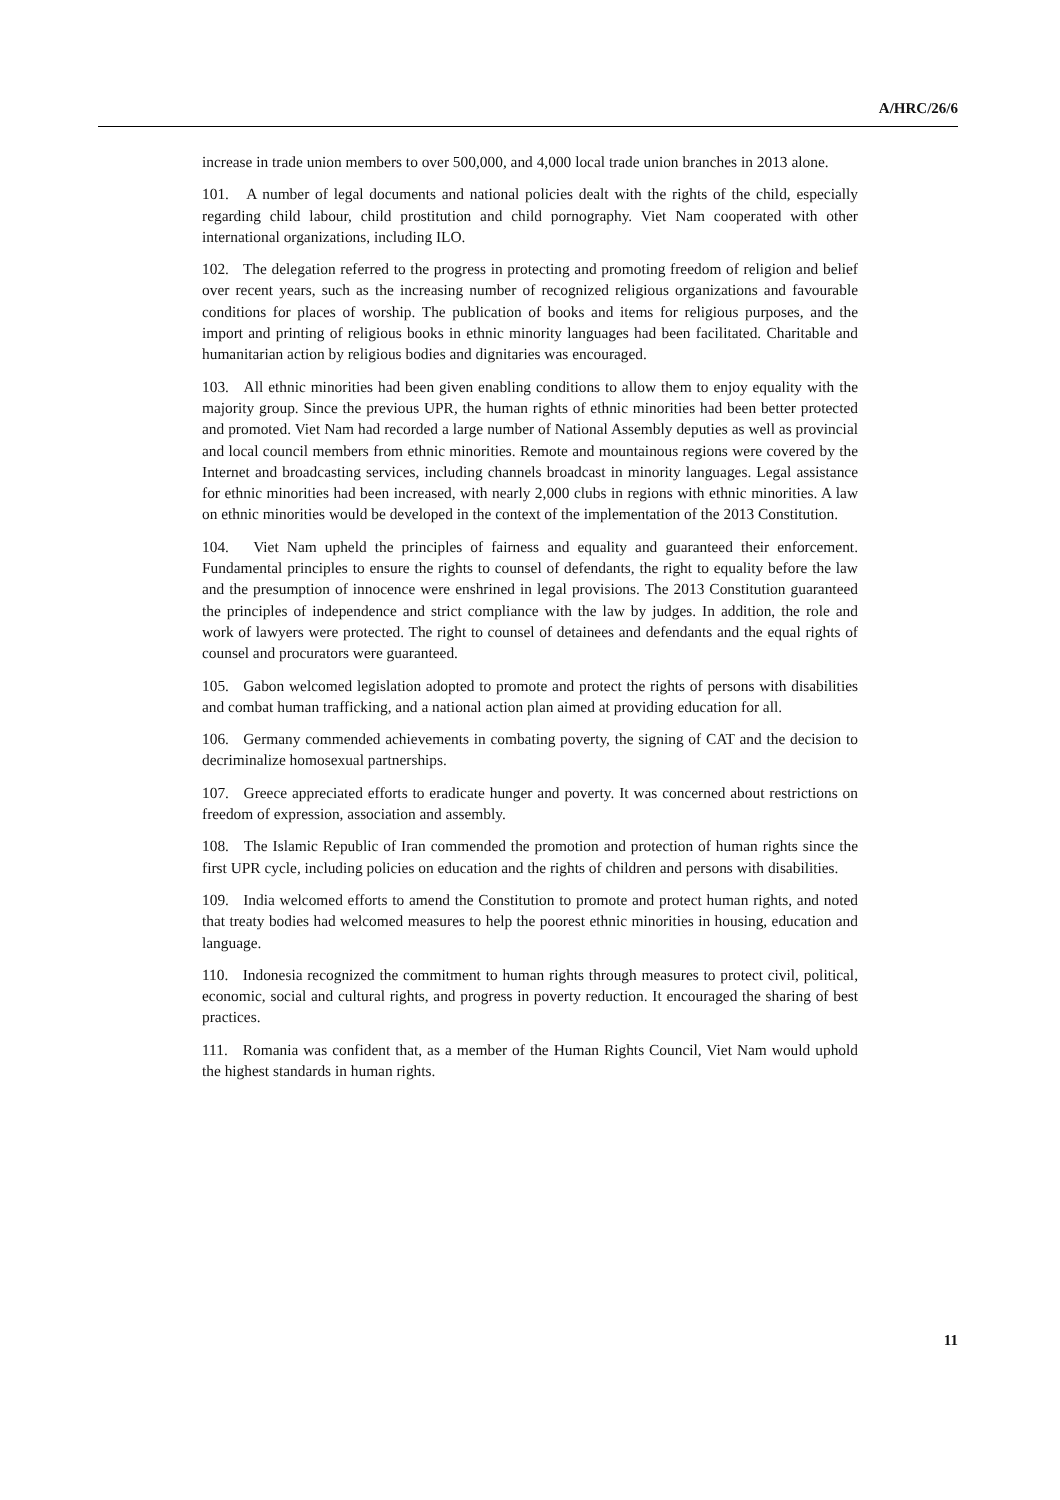A/HRC/26/6
increase in trade union members to over 500,000, and 4,000 local trade union branches in 2013 alone.
101. A number of legal documents and national policies dealt with the rights of the child, especially regarding child labour, child prostitution and child pornography. Viet Nam cooperated with other international organizations, including ILO.
102. The delegation referred to the progress in protecting and promoting freedom of religion and belief over recent years, such as the increasing number of recognized religious organizations and favourable conditions for places of worship. The publication of books and items for religious purposes, and the import and printing of religious books in ethnic minority languages had been facilitated. Charitable and humanitarian action by religious bodies and dignitaries was encouraged.
103. All ethnic minorities had been given enabling conditions to allow them to enjoy equality with the majority group. Since the previous UPR, the human rights of ethnic minorities had been better protected and promoted. Viet Nam had recorded a large number of National Assembly deputies as well as provincial and local council members from ethnic minorities. Remote and mountainous regions were covered by the Internet and broadcasting services, including channels broadcast in minority languages. Legal assistance for ethnic minorities had been increased, with nearly 2,000 clubs in regions with ethnic minorities. A law on ethnic minorities would be developed in the context of the implementation of the 2013 Constitution.
104. Viet Nam upheld the principles of fairness and equality and guaranteed their enforcement. Fundamental principles to ensure the rights to counsel of defendants, the right to equality before the law and the presumption of innocence were enshrined in legal provisions. The 2013 Constitution guaranteed the principles of independence and strict compliance with the law by judges. In addition, the role and work of lawyers were protected. The right to counsel of detainees and defendants and the equal rights of counsel and procurators were guaranteed.
105. Gabon welcomed legislation adopted to promote and protect the rights of persons with disabilities and combat human trafficking, and a national action plan aimed at providing education for all.
106. Germany commended achievements in combating poverty, the signing of CAT and the decision to decriminalize homosexual partnerships.
107. Greece appreciated efforts to eradicate hunger and poverty. It was concerned about restrictions on freedom of expression, association and assembly.
108. The Islamic Republic of Iran commended the promotion and protection of human rights since the first UPR cycle, including policies on education and the rights of children and persons with disabilities.
109. India welcomed efforts to amend the Constitution to promote and protect human rights, and noted that treaty bodies had welcomed measures to help the poorest ethnic minorities in housing, education and language.
110. Indonesia recognized the commitment to human rights through measures to protect civil, political, economic, social and cultural rights, and progress in poverty reduction. It encouraged the sharing of best practices.
111. Romania was confident that, as a member of the Human Rights Council, Viet Nam would uphold the highest standards in human rights.
11